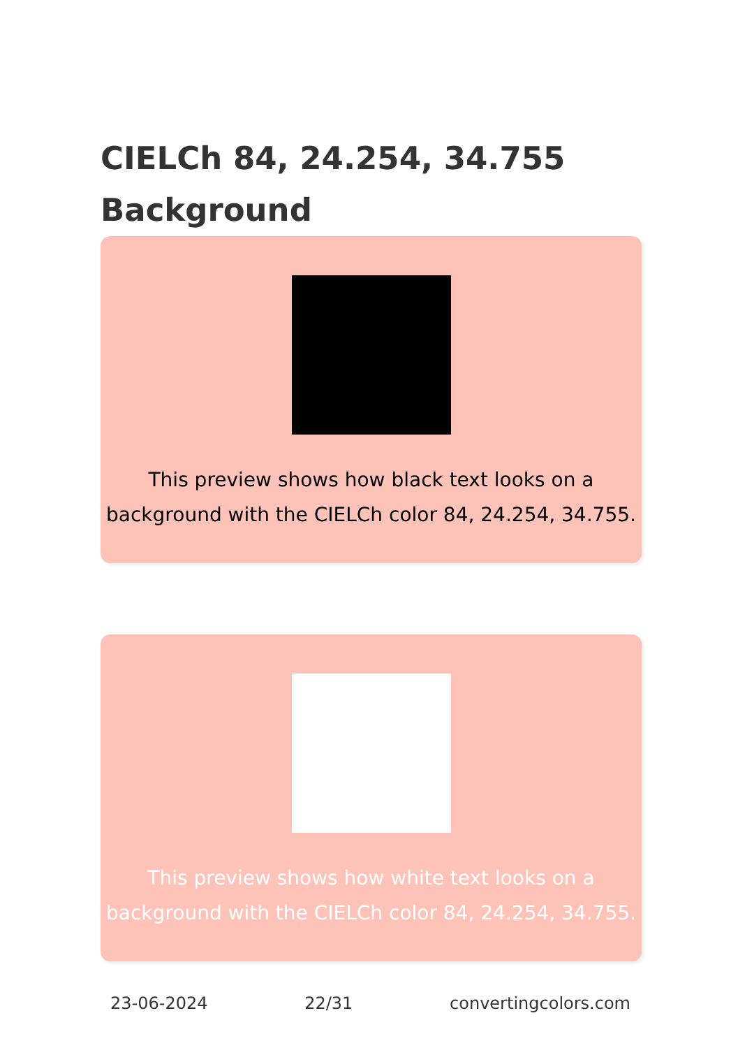CIELCh 84, 24.254, 34.755
Background
This preview shows how black text looks on a
background with the CIELCh color 84, 24.254, 34.755.
This preview shows how white text looks on a
background with the CIELCh color 84, 24.254, 34.755.
23-06-2024 22/31 convertingcolors.com